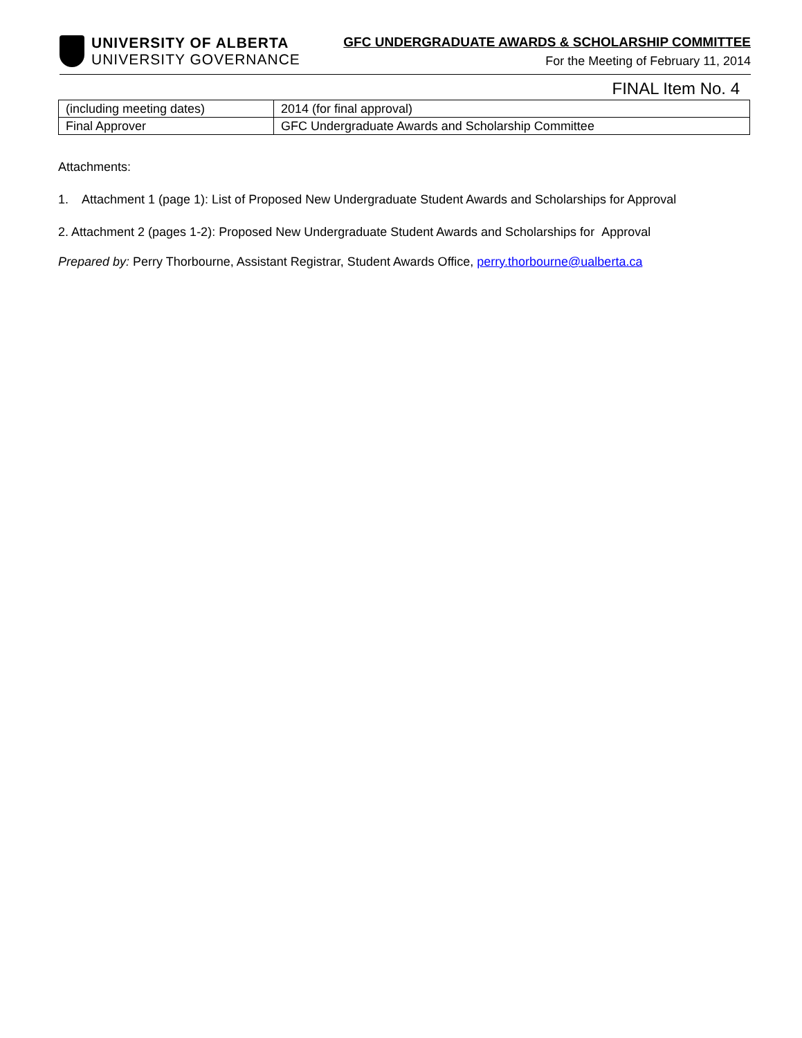UNIVERSITY OF ALBERTA
UNIVERSITY GOVERNANCE
GFC UNDERGRADUATE AWARDS & SCHOLARSHIP COMMITTEE
For the Meeting of February 11, 2014
FINAL Item No. 4
| (including meeting dates) | 2014 (for final approval) |
| Final Approver | GFC Undergraduate Awards and Scholarship Committee |
Attachments:
1. Attachment 1 (page 1): List of Proposed New Undergraduate Student Awards and Scholarships for Approval
2. Attachment 2 (pages 1-2): Proposed New Undergraduate Student Awards and Scholarships for Approval
Prepared by: Perry Thorbourne, Assistant Registrar, Student Awards Office, perry.thorbourne@ualberta.ca